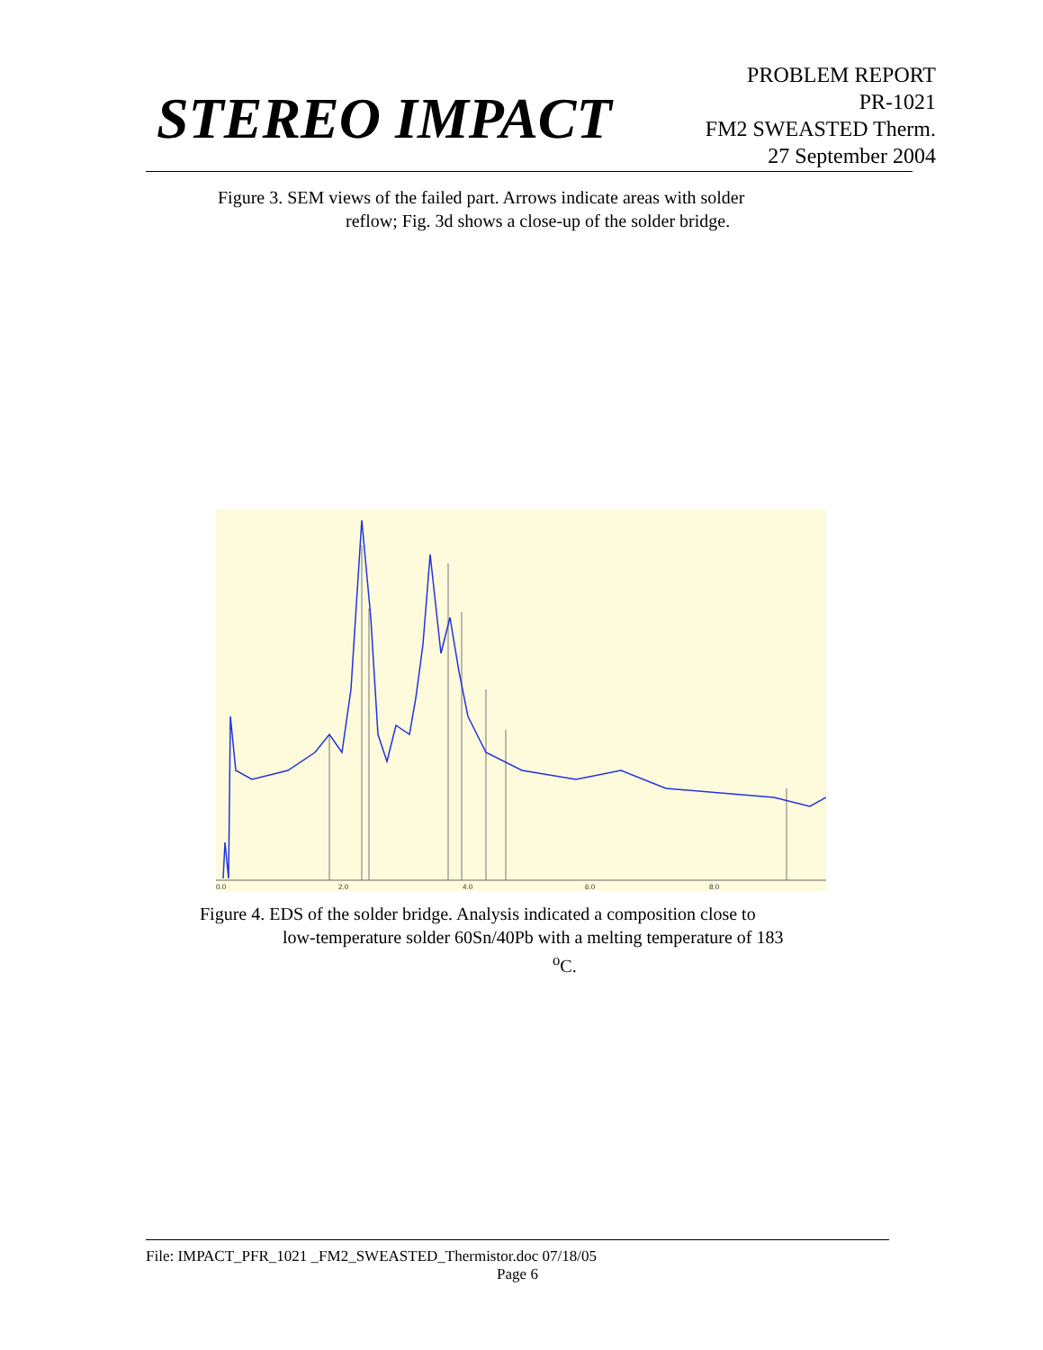STEREO IMPACT
PROBLEM REPORT
PR-1021
FM2 SWEASTED Therm.
27 September 2004
Figure 3. SEM views of the failed part. Arrows indicate areas with solder
reflow; Fig. 3d shows a close-up of the solder bridge.
0.0
2.0
4.0
6.0
8.0
Figure 4. EDS of the solder bridge. Analysis indicated a composition close to
low-temperature solder 60Sn/40Pb with a melting temperature of 183
<sup>o</sup> C.
File: IMPACT_PFR_1021 _FM2_SWEASTED_Thermistor.doc 07/18/05
Page 6